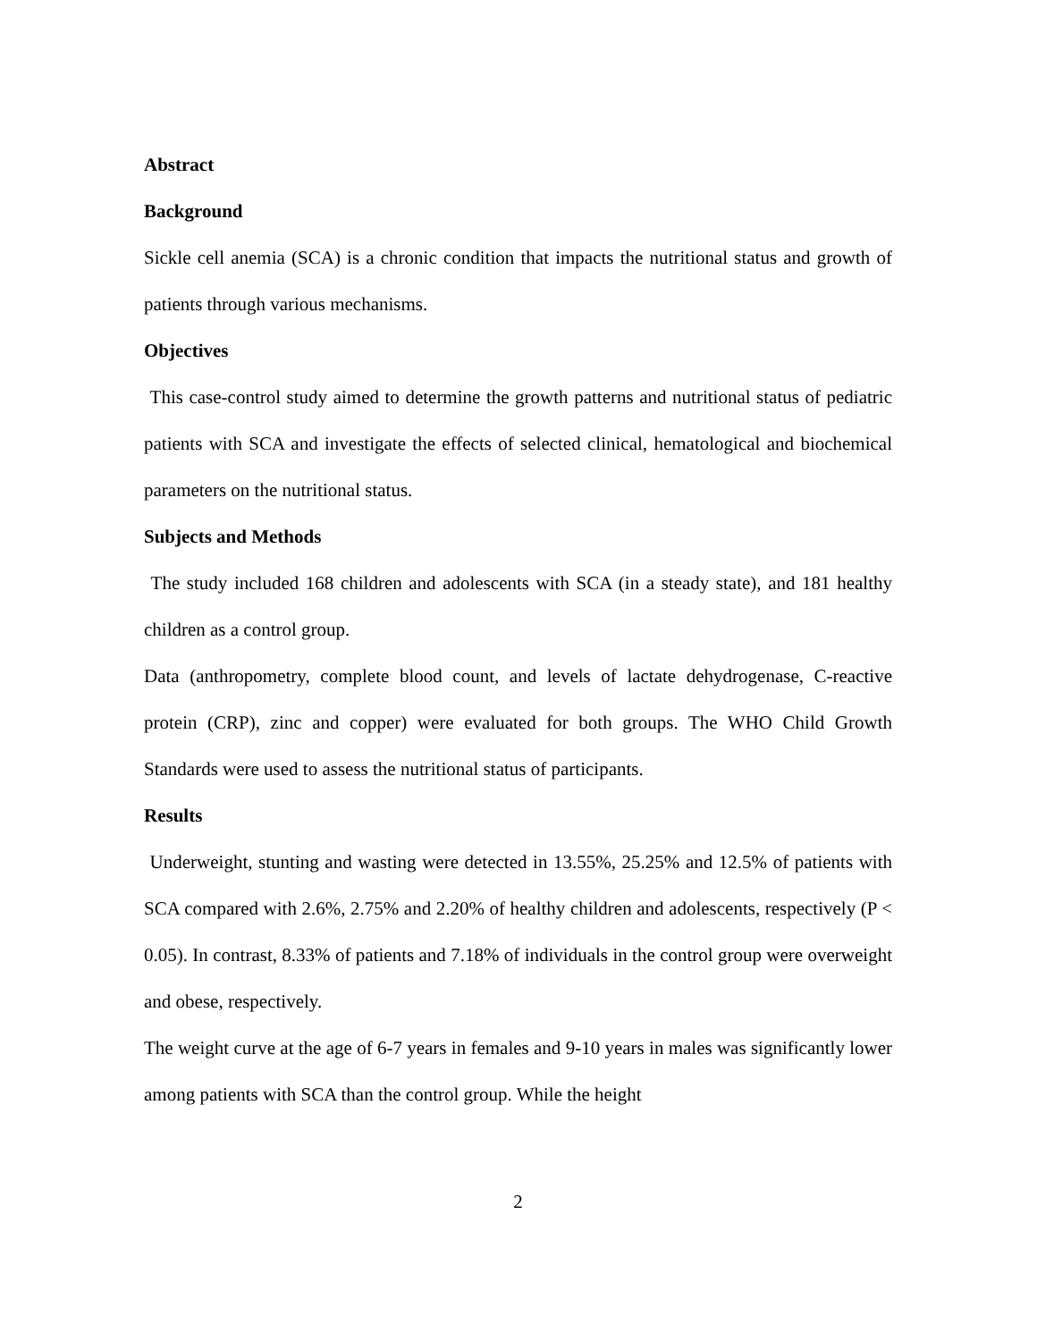Abstract
Background
Sickle cell anemia (SCA) is a chronic condition that impacts the nutritional status and growth of patients through various mechanisms.
Objectives
This case-control study aimed to determine the growth patterns and nutritional status of pediatric patients with SCA and investigate the effects of selected clinical, hematological and biochemical parameters on the nutritional status.
Subjects and Methods
The study included 168 children and adolescents with SCA (in a steady state), and 181 healthy children as a control group.
Data (anthropometry, complete blood count, and levels of lactate dehydrogenase, C-reactive protein (CRP), zinc and copper) were evaluated for both groups. The WHO Child Growth Standards were used to assess the nutritional status of participants.
Results
Underweight, stunting and wasting were detected in 13.55%, 25.25% and 12.5% of patients with SCA compared with 2.6%, 2.75% and 2.20% of healthy children and adolescents, respectively (P < 0.05). In contrast, 8.33% of patients and 7.18% of individuals in the control group were overweight and obese, respectively.
The weight curve at the age of 6-7 years in females and 9-10 years in males was significantly lower among patients with SCA than the control group. While the height
2